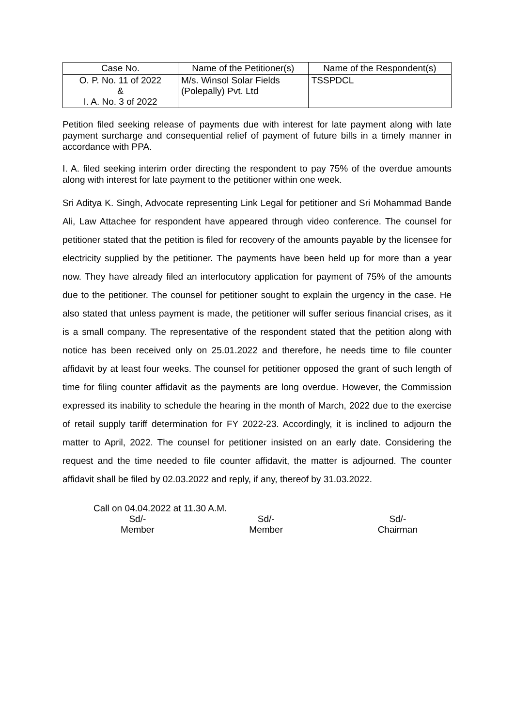| Case No. | Name of the Petitioner(s) | Name of the Respondent(s) |
| --- | --- | --- |
| O. P. No. 11 of 2022 & I. A. No. 3 of 2022 | M/s. Winsol Solar Fields (Polepally) Pvt. Ltd | TSSPDCL |
Petition filed seeking release of payments due with interest for late payment along with late payment surcharge and consequential relief of payment of future bills in a timely manner in accordance with PPA.
I. A. filed seeking interim order directing the respondent to pay 75% of the overdue amounts along with interest for late payment to the petitioner within one week.
Sri Aditya K. Singh, Advocate representing Link Legal for petitioner and Sri Mohammad Bande Ali, Law Attachee for respondent have appeared through video conference. The counsel for petitioner stated that the petition is filed for recovery of the amounts payable by the licensee for electricity supplied by the petitioner. The payments have been held up for more than a year now. They have already filed an interlocutory application for payment of 75% of the amounts due to the petitioner. The counsel for petitioner sought to explain the urgency in the case. He also stated that unless payment is made, the petitioner will suffer serious financial crises, as it is a small company. The representative of the respondent stated that the petition along with notice has been received only on 25.01.2022 and therefore, he needs time to file counter affidavit by at least four weeks. The counsel for petitioner opposed the grant of such length of time for filing counter affidavit as the payments are long overdue. However, the Commission expressed its inability to schedule the hearing in the month of March, 2022 due to the exercise of retail supply tariff determination for FY 2022-23. Accordingly, it is inclined to adjourn the matter to April, 2022. The counsel for petitioner insisted on an early date. Considering the request and the time needed to file counter affidavit, the matter is adjourned. The counter affidavit shall be filed by 02.03.2022 and reply, if any, thereof by 31.03.2022.
Call on 04.04.2022 at 11.30 A.M.
Sd/-
Member
Sd/-
Member
Sd/-
Chairman